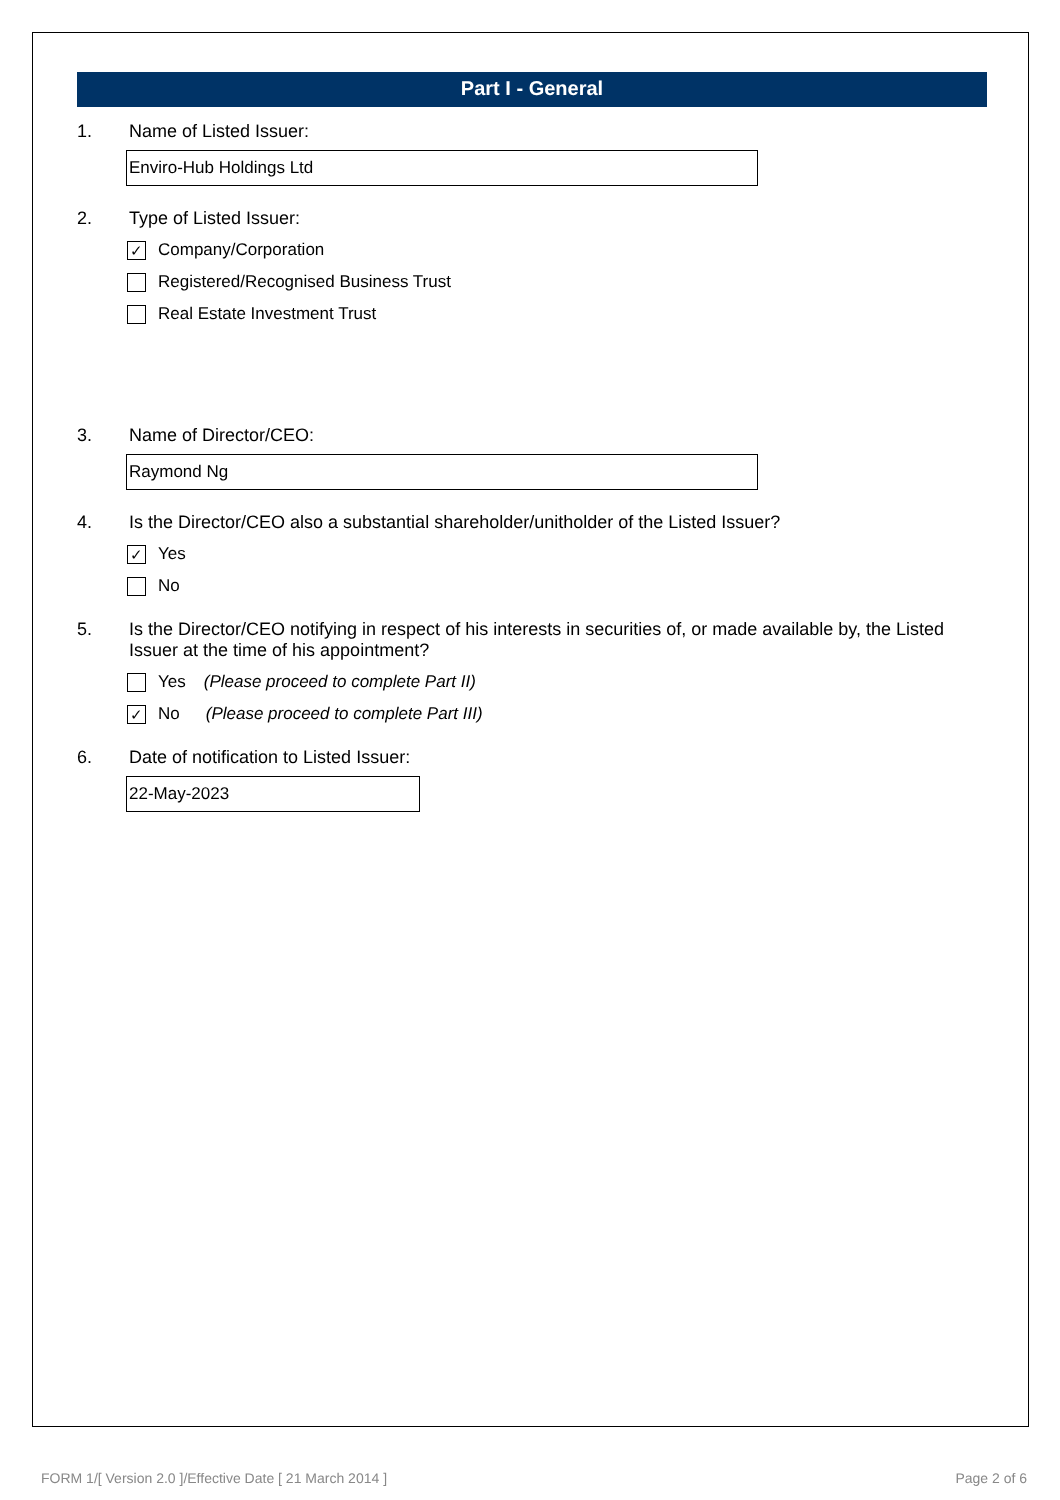Part I - General
1. Name of Listed Issuer:
Enviro-Hub Holdings Ltd
2. Type of Listed Issuer:
✓ Company/Corporation
Registered/Recognised Business Trust
Real Estate Investment Trust
3. Name of Director/CEO:
Raymond Ng
4. Is the Director/CEO also a substantial shareholder/unitholder of the Listed Issuer?
✓ Yes
No
5. Is the Director/CEO notifying in respect of his interests in securities of, or made available by, the Listed Issuer at the time of his appointment?
Yes (Please proceed to complete Part II)
✓ No (Please proceed to complete Part III)
6. Date of notification to Listed Issuer:
22-May-2023
FORM 1/[ Version 2.0 ]/Effective Date [ 21 March 2014 ] Page 2 of 6